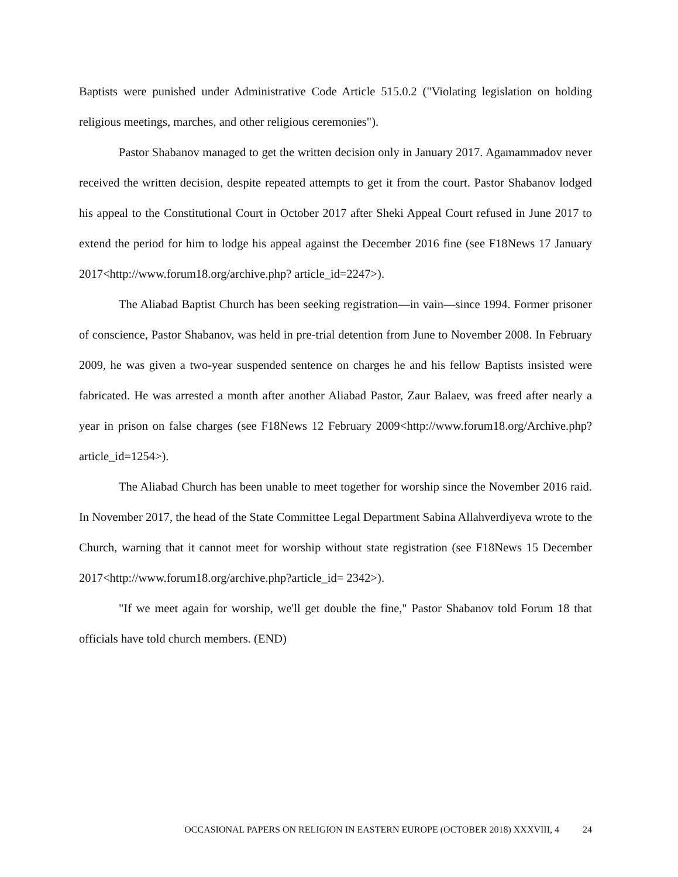Baptists were punished under Administrative Code Article 515.0.2 ("Violating legislation on holding religious meetings, marches, and other religious ceremonies").
Pastor Shabanov managed to get the written decision only in January 2017. Agamammadov never received the written decision, despite repeated attempts to get it from the court. Pastor Shabanov lodged his appeal to the Constitutional Court in October 2017 after Sheki Appeal Court refused in June 2017 to extend the period for him to lodge his appeal against the December 2016 fine (see F18News 17 January 2017<http://www.forum18.org/archive.php? article_id=2247>).
The Aliabad Baptist Church has been seeking registration—in vain—since 1994. Former prisoner of conscience, Pastor Shabanov, was held in pre-trial detention from June to November 2008. In February 2009, he was given a two-year suspended sentence on charges he and his fellow Baptists insisted were fabricated. He was arrested a month after another Aliabad Pastor, Zaur Balaev, was freed after nearly a year in prison on false charges (see F18News 12 February 2009<http://www.forum18.org/Archive.php?article_id=1254>).
The Aliabad Church has been unable to meet together for worship since the November 2016 raid. In November 2017, the head of the State Committee Legal Department Sabina Allahverdiyeva wrote to the Church, warning that it cannot meet for worship without state registration (see F18News 15 December 2017<http://www.forum18.org/archive.php?article_id= 2342>).
"If we meet again for worship, we'll get double the fine," Pastor Shabanov told Forum 18 that officials have told church members. (END)
OCCASIONAL PAPERS ON RELIGION IN EASTERN EUROPE (OCTOBER 2018) XXXVIII, 4 24